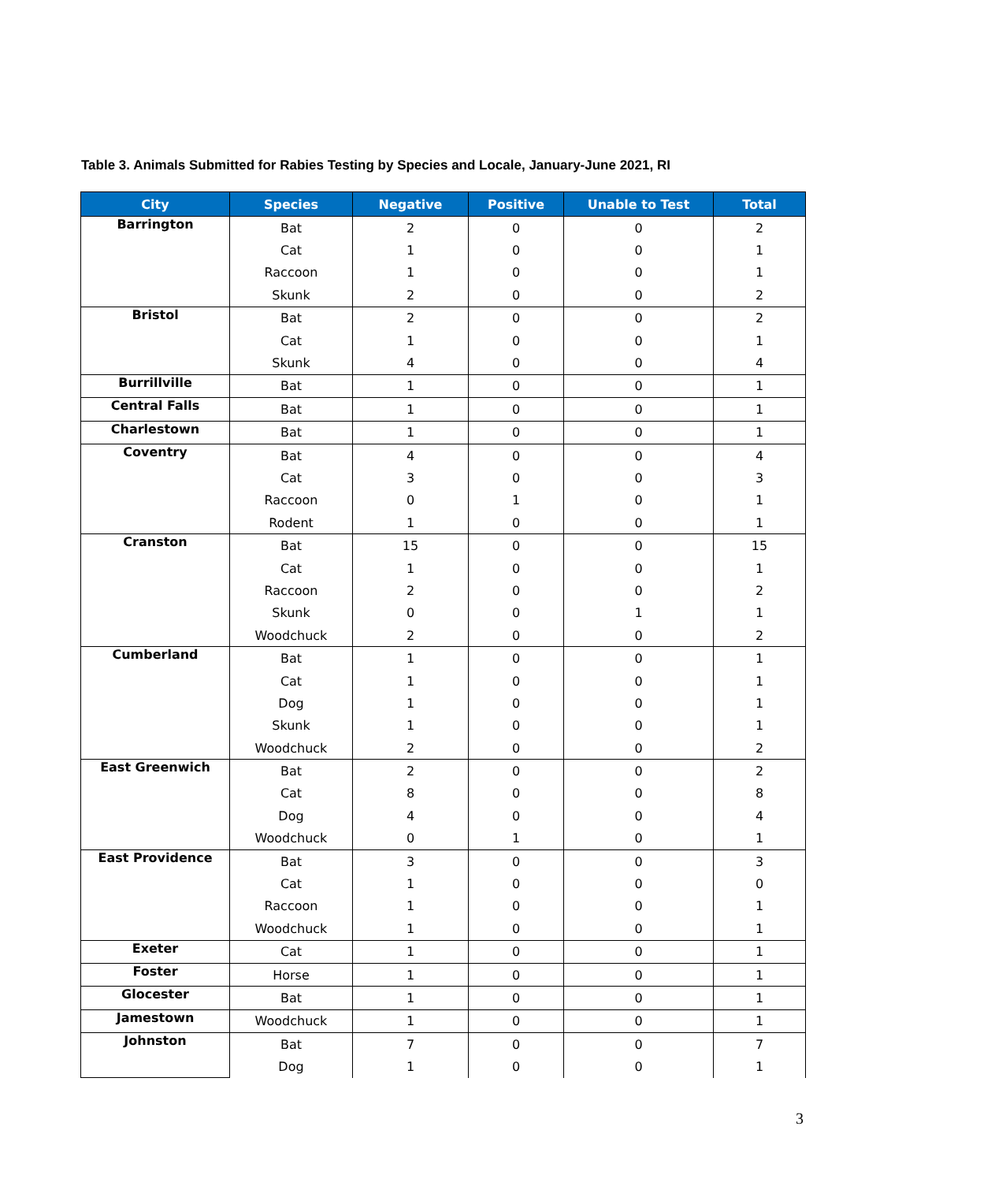Table 3. Animals Submitted for Rabies Testing by Species and Locale, January-June 2021, RI
| City | Species | Negative | Positive | Unable to Test | Total |
| --- | --- | --- | --- | --- | --- |
| Barrington | Bat | 2 | 0 | 0 | 2 |
| | Cat | 1 | 0 | 0 | 1 |
| | Raccoon | 1 | 0 | 0 | 1 |
| | Skunk | 2 | 0 | 0 | 2 |
| Bristol | Bat | 2 | 0 | 0 | 2 |
| | Cat | 1 | 0 | 0 | 1 |
| | Skunk | 4 | 0 | 0 | 4 |
| Burrillville | Bat | 1 | 0 | 0 | 1 |
| Central Falls | Bat | 1 | 0 | 0 | 1 |
| Charlestown | Bat | 1 | 0 | 0 | 1 |
| Coventry | Bat | 4 | 0 | 0 | 4 |
| | Cat | 3 | 0 | 0 | 3 |
| | Raccoon | 0 | 1 | 0 | 1 |
| | Rodent | 1 | 0 | 0 | 1 |
| Cranston | Bat | 15 | 0 | 0 | 15 |
| | Cat | 1 | 0 | 0 | 1 |
| | Raccoon | 2 | 0 | 0 | 2 |
| | Skunk | 0 | 0 | 1 | 1 |
| | Woodchuck | 2 | 0 | 0 | 2 |
| Cumberland | Bat | 1 | 0 | 0 | 1 |
| | Cat | 1 | 0 | 0 | 1 |
| | Dog | 1 | 0 | 0 | 1 |
| | Skunk | 1 | 0 | 0 | 1 |
| | Woodchuck | 2 | 0 | 0 | 2 |
| East Greenwich | Bat | 2 | 0 | 0 | 2 |
| | Cat | 8 | 0 | 0 | 8 |
| | Dog | 4 | 0 | 0 | 4 |
| | Woodchuck | 0 | 1 | 0 | 1 |
| East Providence | Bat | 3 | 0 | 0 | 3 |
| | Cat | 1 | 0 | 0 | 0 |
| | Raccoon | 1 | 0 | 0 | 1 |
| | Woodchuck | 1 | 0 | 0 | 1 |
| Exeter | Cat | 1 | 0 | 0 | 1 |
| Foster | Horse | 1 | 0 | 0 | 1 |
| Glocester | Bat | 1 | 0 | 0 | 1 |
| Jamestown | Woodchuck | 1 | 0 | 0 | 1 |
| Johnston | Bat | 7 | 0 | 0 | 7 |
| | Dog | 1 | 0 | 0 | 1 |
3